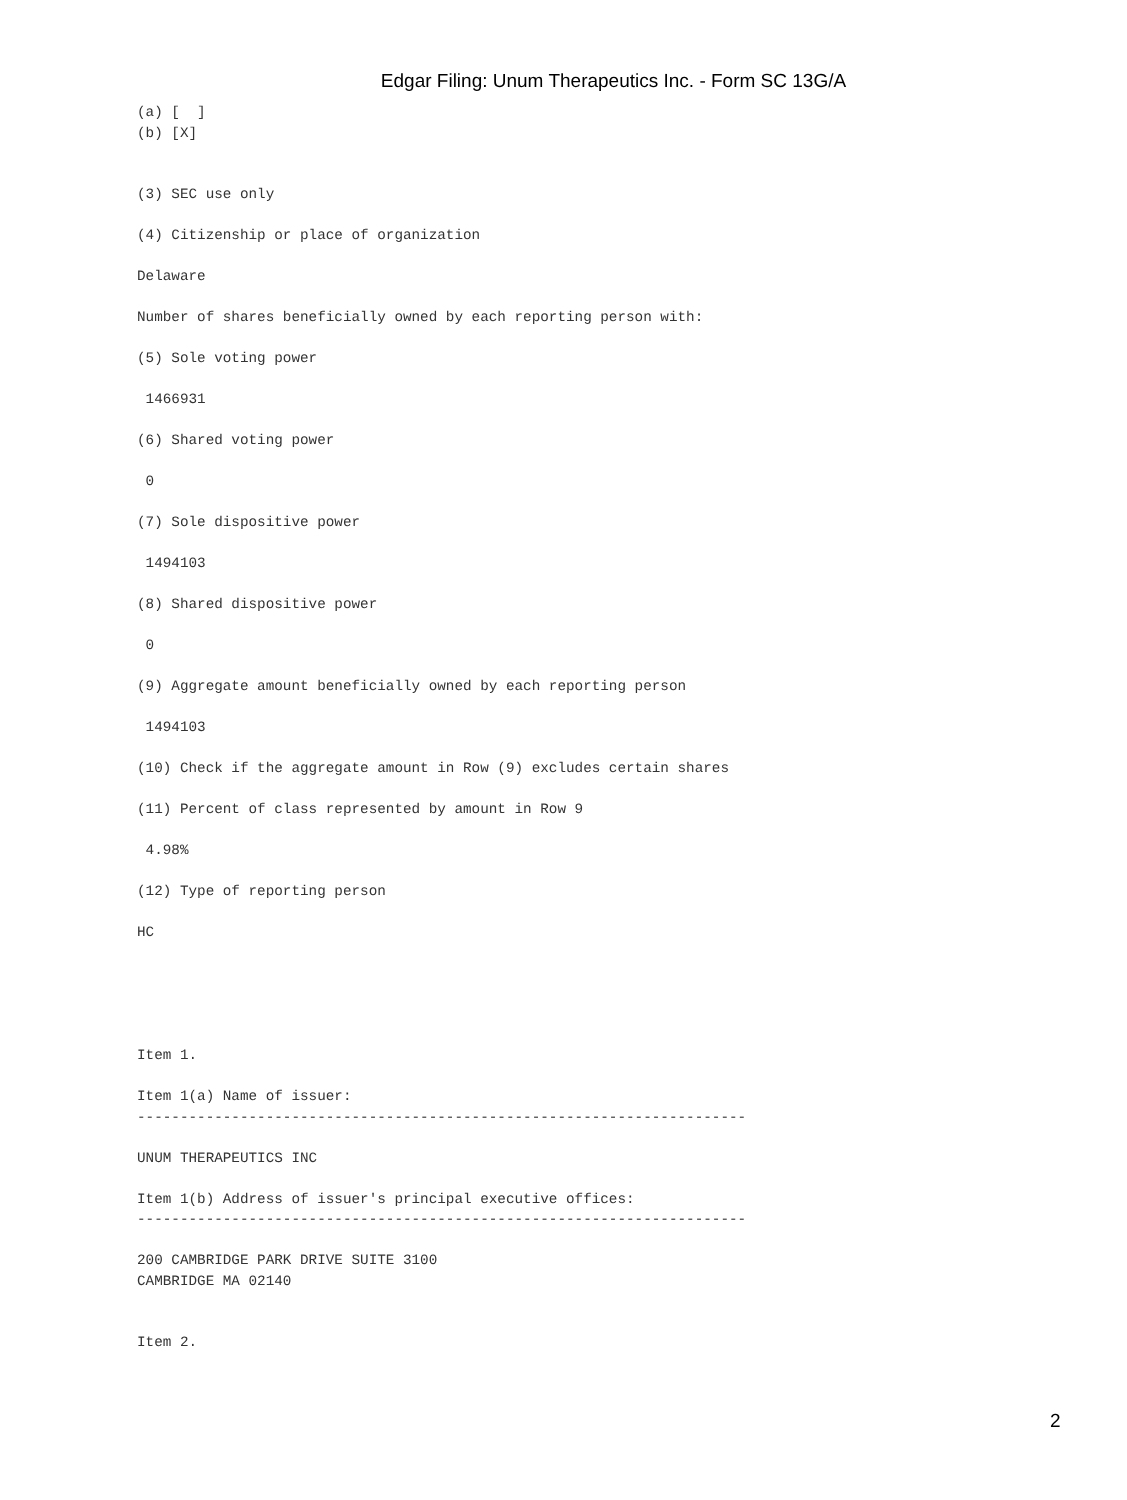Edgar Filing: Unum Therapeutics Inc. - Form SC 13G/A
(a) [  ]
(b) [X]


(3) SEC use only

(4) Citizenship or place of organization

Delaware

Number of shares beneficially owned by each reporting person with:

(5) Sole voting power

 1466931

(6) Shared voting power

 0

(7) Sole dispositive power

 1494103

(8) Shared dispositive power

 0

(9) Aggregate amount beneficially owned by each reporting person

 1494103

(10) Check if the aggregate amount in Row (9) excludes certain shares

(11) Percent of class represented by amount in Row 9

 4.98%

(12) Type of reporting person

HC





Item 1.

Item 1(a) Name of issuer:
-----------------------------------------------------------------------

UNUM THERAPEUTICS INC

Item 1(b) Address of issuer's principal executive offices:
-----------------------------------------------------------------------

200 CAMBRIDGE PARK DRIVE SUITE 3100
CAMBRIDGE MA 02140


Item 2.
2